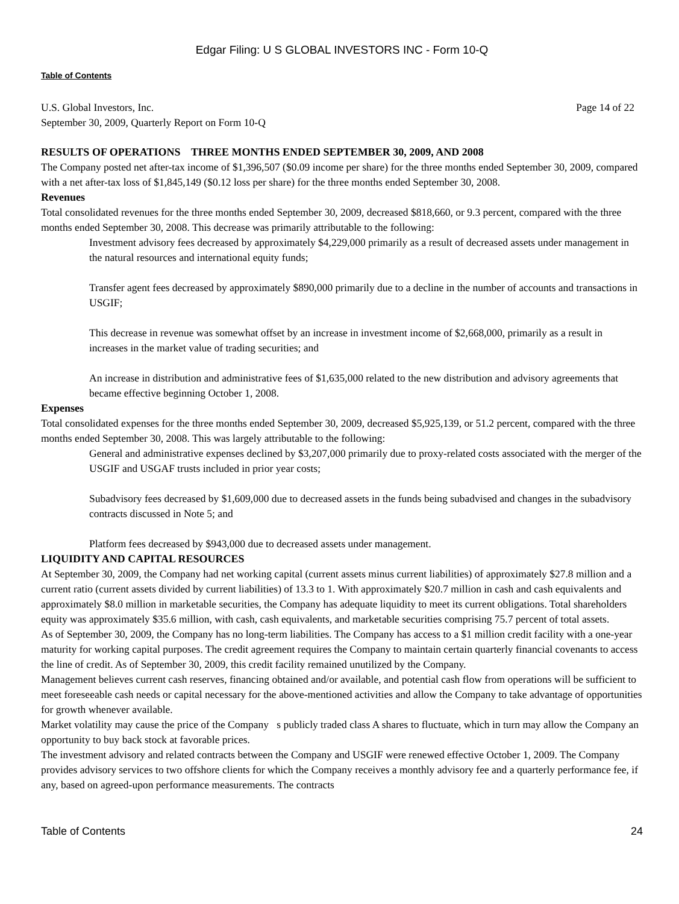Edgar Filing: U S GLOBAL INVESTORS INC - Form 10-Q
Table of Contents
U.S. Global Investors, Inc. Page 14 of 22
September 30, 2009, Quarterly Report on Form 10-Q
RESULTS OF OPERATIONS THREE MONTHS ENDED SEPTEMBER 30, 2009, AND 2008
The Company posted net after-tax income of $1,396,507 ($0.09 income per share) for the three months ended September 30, 2009, compared with a net after-tax loss of $1,845,149 ($0.12 loss per share) for the three months ended September 30, 2008.
Revenues
Total consolidated revenues for the three months ended September 30, 2009, decreased $818,660, or 9.3 percent, compared with the three months ended September 30, 2008. This decrease was primarily attributable to the following:
Investment advisory fees decreased by approximately $4,229,000 primarily as a result of decreased assets under management in the natural resources and international equity funds;
Transfer agent fees decreased by approximately $890,000 primarily due to a decline in the number of accounts and transactions in USGIF;
This decrease in revenue was somewhat offset by an increase in investment income of $2,668,000, primarily as a result in increases in the market value of trading securities; and
An increase in distribution and administrative fees of $1,635,000 related to the new distribution and advisory agreements that became effective beginning October 1, 2008.
Expenses
Total consolidated expenses for the three months ended September 30, 2009, decreased $5,925,139, or 51.2 percent, compared with the three months ended September 30, 2008. This was largely attributable to the following:
General and administrative expenses declined by $3,207,000 primarily due to proxy-related costs associated with the merger of the USGIF and USGAF trusts included in prior year costs;
Subadvisory fees decreased by $1,609,000 due to decreased assets in the funds being subadvised and changes in the subadvisory contracts discussed in Note 5; and
Platform fees decreased by $943,000 due to decreased assets under management.
LIQUIDITY AND CAPITAL RESOURCES
At September 30, 2009, the Company had net working capital (current assets minus current liabilities) of approximately $27.8 million and a current ratio (current assets divided by current liabilities) of 13.3 to 1. With approximately $20.7 million in cash and cash equivalents and approximately $8.0 million in marketable securities, the Company has adequate liquidity to meet its current obligations. Total shareholders equity was approximately $35.6 million, with cash, cash equivalents, and marketable securities comprising 75.7 percent of total assets.
As of September 30, 2009, the Company has no long-term liabilities. The Company has access to a $1 million credit facility with a one-year maturity for working capital purposes. The credit agreement requires the Company to maintain certain quarterly financial covenants to access the line of credit. As of September 30, 2009, this credit facility remained unutilized by the Company.
Management believes current cash reserves, financing obtained and/or available, and potential cash flow from operations will be sufficient to meet foreseeable cash needs or capital necessary for the above-mentioned activities and allow the Company to take advantage of opportunities for growth whenever available.
Market volatility may cause the price of the Company s publicly traded class A shares to fluctuate, which in turn may allow the Company an opportunity to buy back stock at favorable prices.
The investment advisory and related contracts between the Company and USGIF were renewed effective October 1, 2009. The Company provides advisory services to two offshore clients for which the Company receives a monthly advisory fee and a quarterly performance fee, if any, based on agreed-upon performance measurements. The contracts
Table of Contents 24